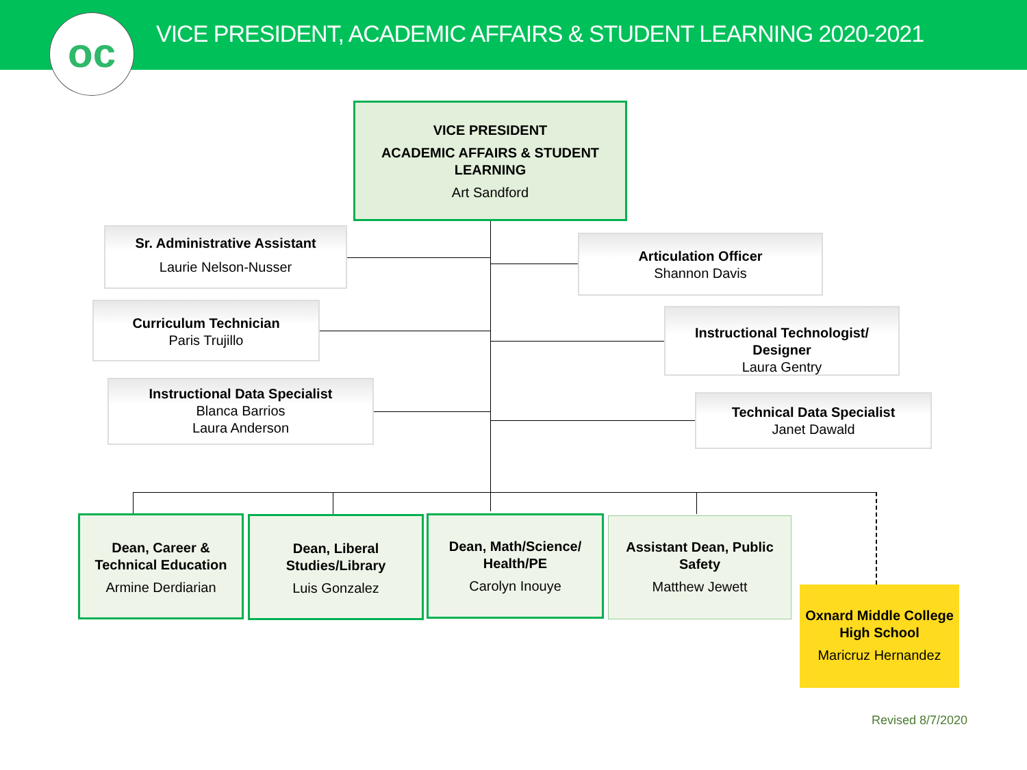VICE PRESIDENT, ACADEMIC AFFAIRS & STUDENT LEARNING 2020-2021
oc
VICE PRESIDENT
ACADEMIC AFFAIRS & STUDENT LEARNING
Art Sandford
Sr. Administrative Assistant
Laurie Nelson-Nusser
Articulation Officer
Shannon Davis
Curriculum Technician
Paris Trujillo
Instructional Technologist/ Designer
Laura Gentry
Instructional Data Specialist
Blanca Barrios
Laura Anderson
Technical Data Specialist
Janet Dawald
Dean, Career & Technical Education
Armine Derdiarian
Dean, Liberal Studies/Library
Luis Gonzalez
Dean, Math/Science/ Health/PE
Carolyn Inouye
Assistant Dean, Public Safety
Matthew Jewett
Oxnard Middle College High School
Maricruz Hernandez
Revised 8/7/2020